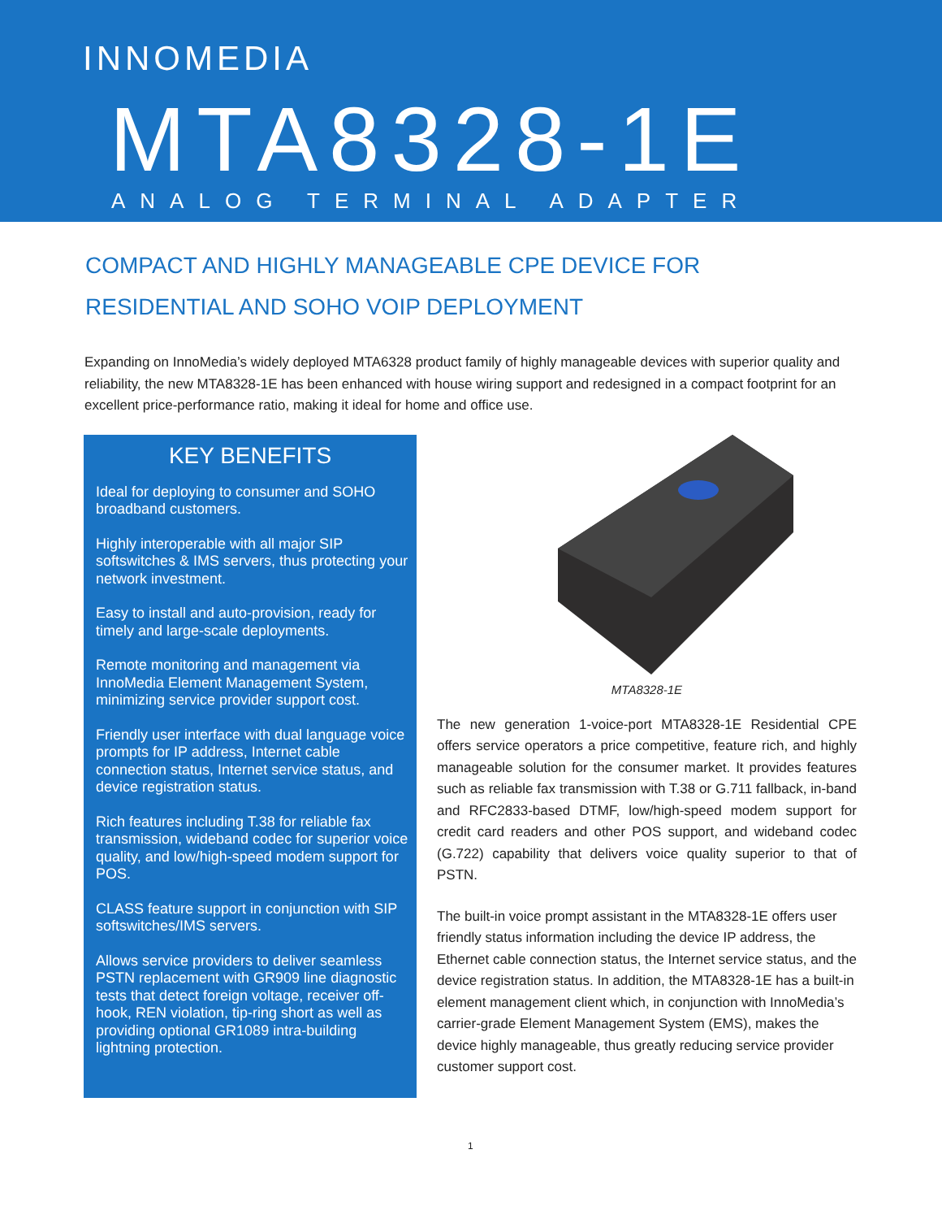INNOMEDIA
MTA8328-1E
ANALOG TERMINAL ADAPTER
COMPACT AND HIGHLY MANAGEABLE CPE DEVICE FOR
RESIDENTIAL AND SOHO VOIP DEPLOYMENT
Expanding on InnoMedia’s widely deployed MTA6328 product family of highly manageable devices with superior quality and reliability, the new MTA8328-1E has been enhanced with house wiring support and redesigned in a compact footprint for an excellent price-performance ratio, making it ideal for home and office use.
KEY BENEFITS
Ideal for deploying to consumer and SOHO broadband customers.
Highly interoperable with all major SIP softswitches & IMS servers, thus protecting your network investment.
Easy to install and auto-provision, ready for timely and large-scale deployments.
Remote monitoring and management via InnoMedia Element Management System, minimizing service provider support cost.
Friendly user interface with dual language voice prompts for IP address, Internet cable connection status, Internet service status, and device registration status.
Rich features including T.38 for reliable fax transmission, wideband codec for superior voice quality, and low/high-speed modem support for POS.
CLASS feature support in conjunction with SIP softswitches/IMS servers.
Allows service providers to deliver seamless PSTN replacement with GR909 line diagnostic tests that detect foreign voltage, receiver off-hook, REN violation, tip-ring short as well as providing optional GR1089 intra-building lightning protection.
MTA8328-1E
The new generation 1-voice-port MTA8328-1E Residential CPE offers service operators a price competitive, feature rich, and highly manageable solution for the consumer market. It provides features such as reliable fax transmission with T.38 or G.711 fallback, in-band and RFC2833-based DTMF, low/high-speed modem support for credit card readers and other POS support, and wideband codec (G.722) capability that delivers voice quality superior to that of PSTN.
The built-in voice prompt assistant in the MTA8328-1E offers user friendly status information including the device IP address, the Ethernet cable connection status, the Internet service status, and the device registration status. In addition, the MTA8328-1E has a built-in element management client which, in conjunction with InnoMedia’s carrier-grade Element Management System (EMS), makes the device highly manageable, thus greatly reducing service provider customer support cost.
1